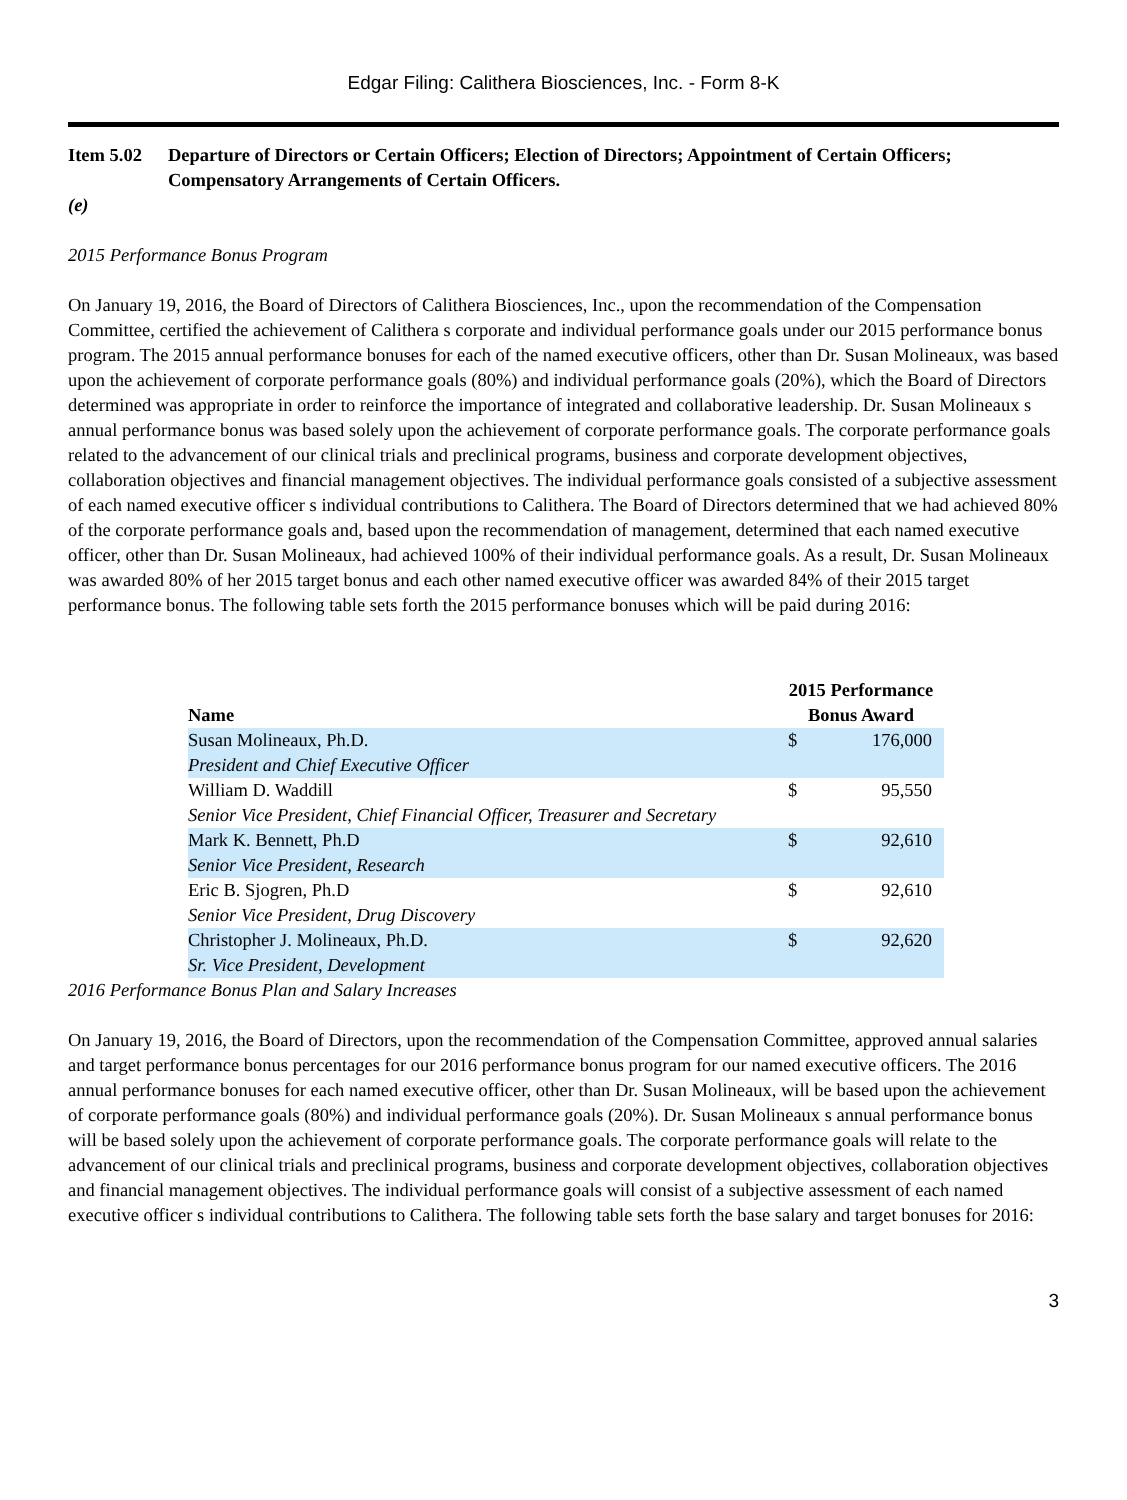Edgar Filing: Calithera Biosciences, Inc. - Form 8-K
Item 5.02 Departure of Directors or Certain Officers; Election of Directors; Appointment of Certain Officers; Compensatory Arrangements of Certain Officers.
(e)
2015 Performance Bonus Program
On January 19, 2016, the Board of Directors of Calithera Biosciences, Inc., upon the recommendation of the Compensation Committee, certified the achievement of Calithera s corporate and individual performance goals under our 2015 performance bonus program. The 2015 annual performance bonuses for each of the named executive officers, other than Dr. Susan Molineaux, was based upon the achievement of corporate performance goals (80%) and individual performance goals (20%), which the Board of Directors determined was appropriate in order to reinforce the importance of integrated and collaborative leadership. Dr. Susan Molineaux s annual performance bonus was based solely upon the achievement of corporate performance goals. The corporate performance goals related to the advancement of our clinical trials and preclinical programs, business and corporate development objectives, collaboration objectives and financial management objectives. The individual performance goals consisted of a subjective assessment of each named executive officer s individual contributions to Calithera. The Board of Directors determined that we had achieved 80% of the corporate performance goals and, based upon the recommendation of management, determined that each named executive officer, other than Dr. Susan Molineaux, had achieved 100% of their individual performance goals. As a result, Dr. Susan Molineaux was awarded 80% of her 2015 target bonus and each other named executive officer was awarded 84% of their 2015 target performance bonus. The following table sets forth the 2015 performance bonuses which will be paid during 2016:
| Name | 2015 Performance Bonus Award | |
| --- | --- | --- |
| Susan Molineaux, Ph.D. President and Chief Executive Officer | $ | 176,000 |
| William D. Waddill Senior Vice President, Chief Financial Officer, Treasurer and Secretary | $ | 95,550 |
| Mark K. Bennett, Ph.D Senior Vice President, Research | $ | 92,610 |
| Eric B. Sjogren, Ph.D Senior Vice President, Drug Discovery | $ | 92,610 |
| Christopher J. Molineaux, Ph.D. Sr. Vice President, Development | $ | 92,620 |
2016 Performance Bonus Plan and Salary Increases
On January 19, 2016, the Board of Directors, upon the recommendation of the Compensation Committee, approved annual salaries and target performance bonus percentages for our 2016 performance bonus program for our named executive officers. The 2016 annual performance bonuses for each named executive officer, other than Dr. Susan Molineaux, will be based upon the achievement of corporate performance goals (80%) and individual performance goals (20%). Dr. Susan Molineaux s annual performance bonus will be based solely upon the achievement of corporate performance goals. The corporate performance goals will relate to the advancement of our clinical trials and preclinical programs, business and corporate development objectives, collaboration objectives and financial management objectives. The individual performance goals will consist of a subjective assessment of each named executive officer s individual contributions to Calithera. The following table sets forth the base salary and target bonuses for 2016:
3